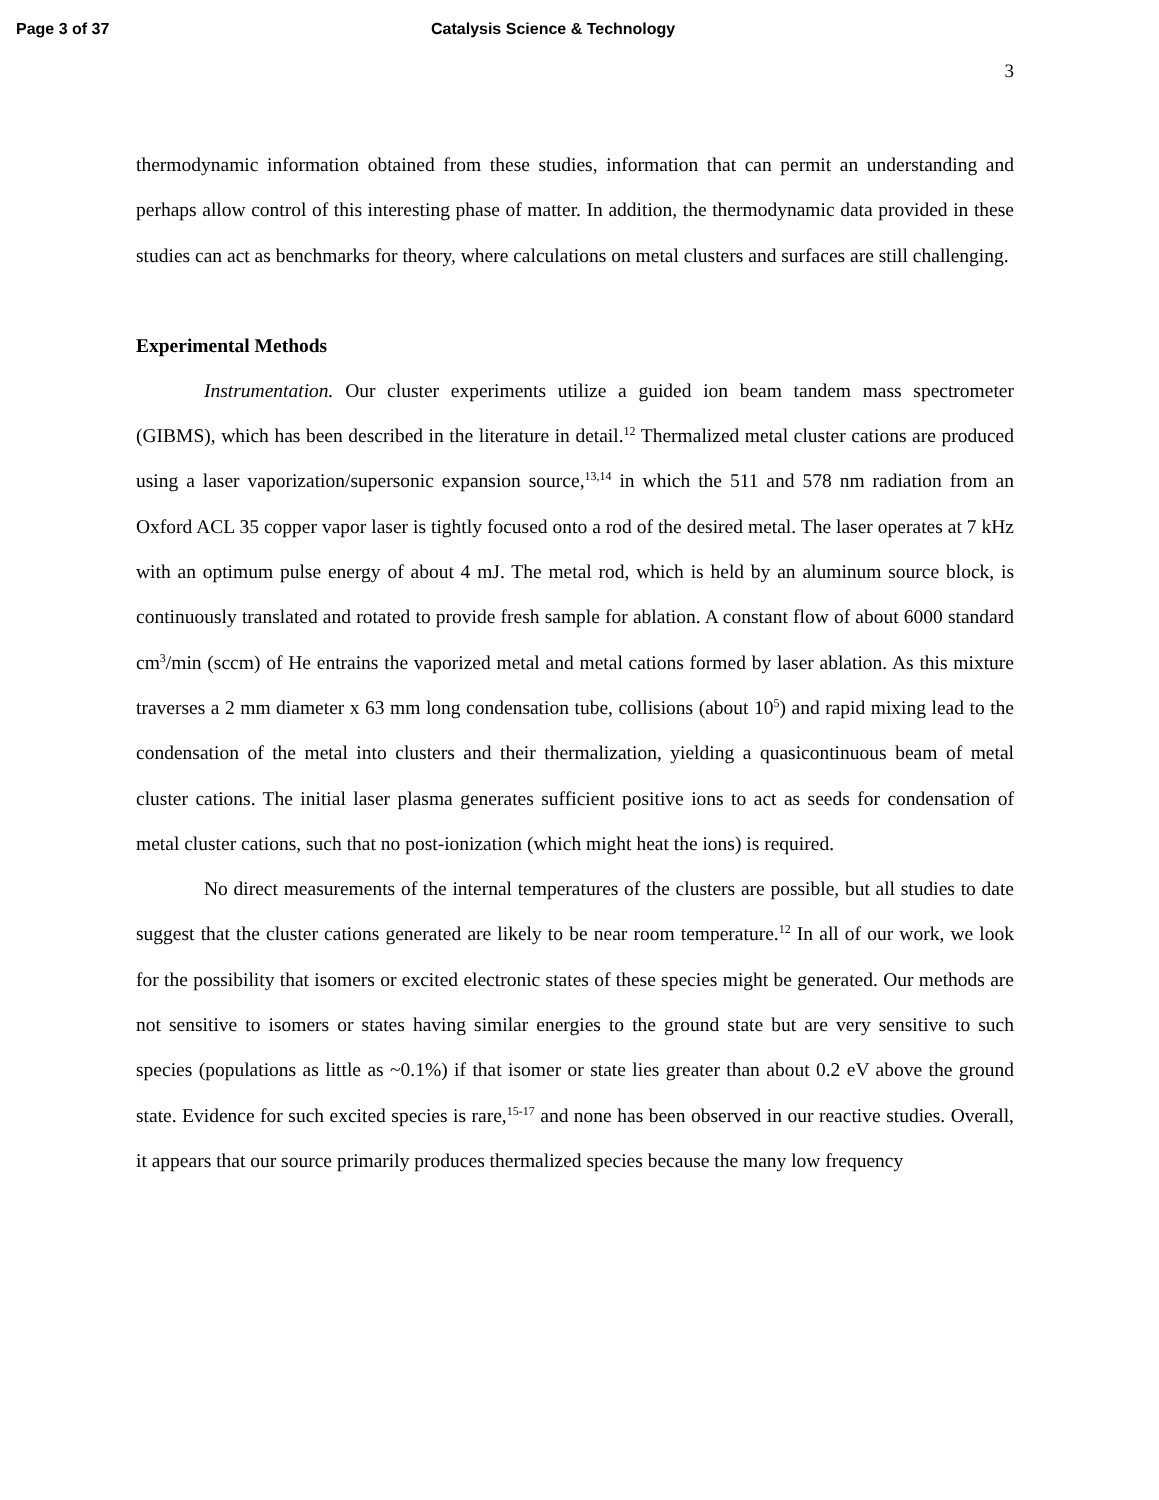Page 3 of 37 Catalysis Science & Technology
3
thermodynamic information obtained from these studies, information that can permit an understanding and perhaps allow control of this interesting phase of matter. In addition, the thermodynamic data provided in these studies can act as benchmarks for theory, where calculations on metal clusters and surfaces are still challenging.
Experimental Methods
Instrumentation. Our cluster experiments utilize a guided ion beam tandem mass spectrometer (GIBMS), which has been described in the literature in detail.<sup>12</sup> Thermalized metal cluster cations are produced using a laser vaporization/supersonic expansion source,<sup>13,14</sup> in which the 511 and 578 nm radiation from an Oxford ACL 35 copper vapor laser is tightly focused onto a rod of the desired metal. The laser operates at 7 kHz with an optimum pulse energy of about 4 mJ. The metal rod, which is held by an aluminum source block, is continuously translated and rotated to provide fresh sample for ablation. A constant flow of about 6000 standard cm<sup>3</sup>/min (sccm) of He entrains the vaporized metal and metal cations formed by laser ablation. As this mixture traverses a 2 mm diameter x 63 mm long condensation tube, collisions (about 10<sup>5</sup>) and rapid mixing lead to the condensation of the metal into clusters and their thermalization, yielding a quasicontinuous beam of metal cluster cations. The initial laser plasma generates sufficient positive ions to act as seeds for condensation of metal cluster cations, such that no post-ionization (which might heat the ions) is required.
No direct measurements of the internal temperatures of the clusters are possible, but all studies to date suggest that the cluster cations generated are likely to be near room temperature.<sup>12</sup> In all of our work, we look for the possibility that isomers or excited electronic states of these species might be generated. Our methods are not sensitive to isomers or states having similar energies to the ground state but are very sensitive to such species (populations as little as ~0.1%) if that isomer or state lies greater than about 0.2 eV above the ground state. Evidence for such excited species is rare,<sup>15-17</sup> and none has been observed in our reactive studies. Overall, it appears that our source primarily produces thermalized species because the many low frequency